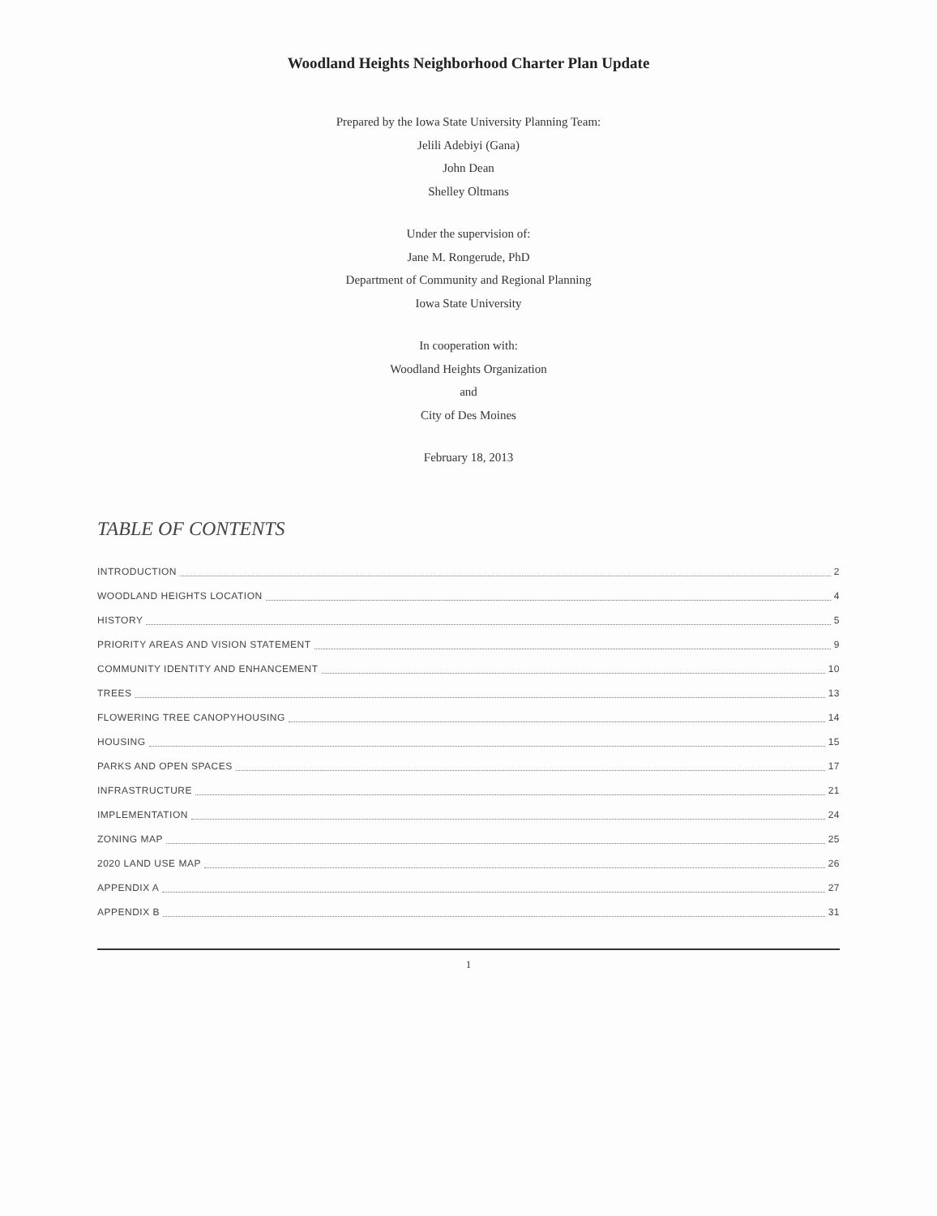Woodland Heights Neighborhood Charter Plan Update
Prepared by the Iowa State University Planning Team:
Jelili Adebiyi (Gana)
John Dean
Shelley Oltmans
Under the supervision of:
Jane M. Rongerude, PhD
Department of Community and Regional Planning
Iowa State University
In cooperation with:
Woodland Heights Organization
and
City of Des Moines
February 18, 2013
TABLE OF CONTENTS
INTRODUCTION 2
WOODLAND HEIGHTS LOCATION 4
HISTORY 5
PRIORITY AREAS AND VISION STATEMENT 9
COMMUNITY IDENTITY AND ENHANCEMENT 10
TREES 13
FLOWERING TREE CANOPYHOUSING 14
HOUSING 15
PARKS AND OPEN SPACES 17
INFRASTRUCTURE 21
IMPLEMENTATION 24
ZONING MAP 25
2020 LAND USE MAP 26
APPENDIX A 27
APPENDIX B 31
1